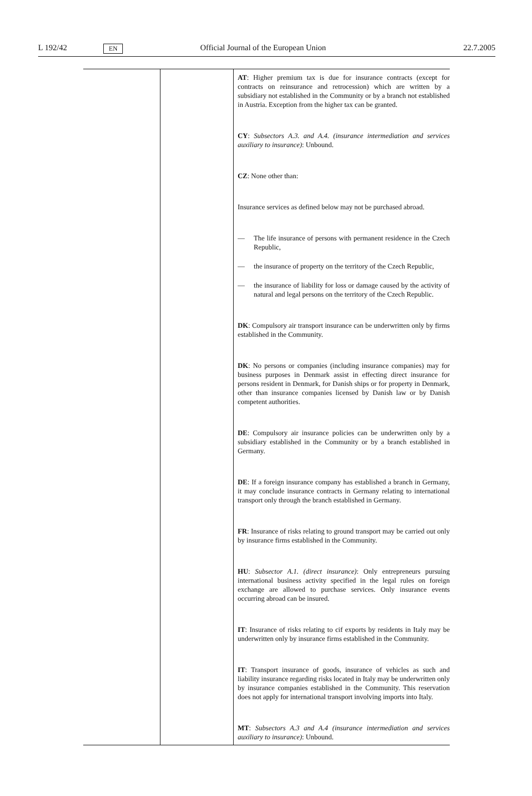L 192/42 EN Official Journal of the European Union 22.7.2005
| | | AT : Higher premium tax is due for insurance contracts (except for contracts on reinsurance and retrocession) which are written by a subsidiary not established in the Community or by a branch not established in Austria. Exception from the higher tax can be granted. CY : Subsectors A.3. and A.4. (insurance intermediation and services auxiliary to insurance) : Unbound. CZ : None other than: Insurance services as defined below may not be purchased abroad. — The life insurance of persons with permanent residence in the Czech Republic, — the insurance of property on the territory of the Czech Republic, — the insurance of liability for loss or damage caused by the activity of natural and legal persons on the territory of the Czech Republic. DK : Compulsory air transport insurance can be underwritten only by firms established in the Community. DK : No persons or companies (including insurance companies) may for business purposes in Denmark assist in effecting direct insurance for persons resident in Denmark, for Danish ships or for property in Denmark, other than insurance companies licensed by Danish law or by Danish competent authorities. DE : Compulsory air insurance policies can be underwritten only by a subsidiary established in the Community or by a branch established in Germany. DE : If a foreign insurance company has established a branch in Germany, it may conclude insurance contracts in Germany relating to international transport only through the branch established in Germany. FR : Insurance of risks relating to ground transport may be carried out only by insurance firms established in the Community. HU : Subsector A.1. (direct insurance) : Only entrepreneurs pursuing international business activity specified in the legal rules on foreign exchange are allowed to purchase services. Only insurance events occurring abroad can be insured. IT : Insurance of risks relating to cif exports by residents in Italy may be underwritten only by insurance firms established in the Community. IT : Transport insurance of goods, insurance of vehicles as such and liability insurance regarding risks located in Italy may be underwritten only by insurance companies established in the Community. This reservation does not apply for international transport involving imports into Italy. MT : Subsectors A.3 and A.4 (insurance intermediation and services auxiliary to insurance) : Unbound. |